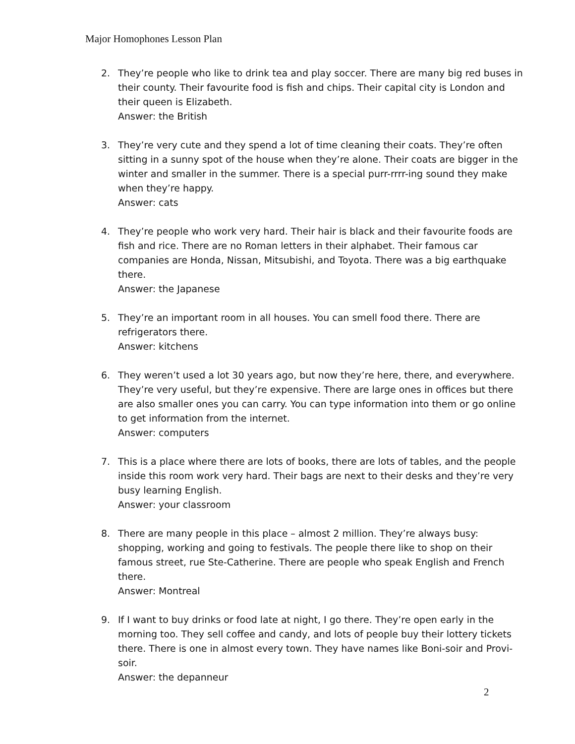Major Homophones Lesson Plan
2. They’re people who like to drink tea and play soccer. There are many big red buses in their county. Their favourite food is fish and chips. Their capital city is London and their queen is Elizabeth.
Answer: the British
3. They’re very cute and they spend a lot of time cleaning their coats. They’re often sitting in a sunny spot of the house when they’re alone. Their coats are bigger in the winter and smaller in the summer. There is a special purr-rrrr-ing sound they make when they’re happy.
Answer: cats
4. They’re people who work very hard. Their hair is black and their favourite foods are fish and rice. There are no Roman letters in their alphabet. Their famous car companies are Honda, Nissan, Mitsubishi, and Toyota. There was a big earthquake there.
Answer: the Japanese
5. They’re an important room in all houses. You can smell food there. There are refrigerators there.
Answer: kitchens
6. They weren’t used a lot 30 years ago, but now they’re here, there, and everywhere. They’re very useful, but they’re expensive. There are large ones in offices but there are also smaller ones you can carry. You can type information into them or go online to get information from the internet.
Answer: computers
7. This is a place where there are lots of books, there are lots of tables, and the people inside this room work very hard. Their bags are next to their desks and they’re very busy learning English.
Answer: your classroom
8. There are many people in this place – almost 2 million. They’re always busy: shopping, working and going to festivals. The people there like to shop on their famous street, rue Ste-Catherine. There are people who speak English and French there.
Answer: Montreal
9. If I want to buy drinks or food late at night, I go there. They’re open early in the morning too. They sell coffee and candy, and lots of people buy their lottery tickets there. There is one in almost every town. They have names like Boni-soir and Provi-soir.
Answer: the depanneur
2